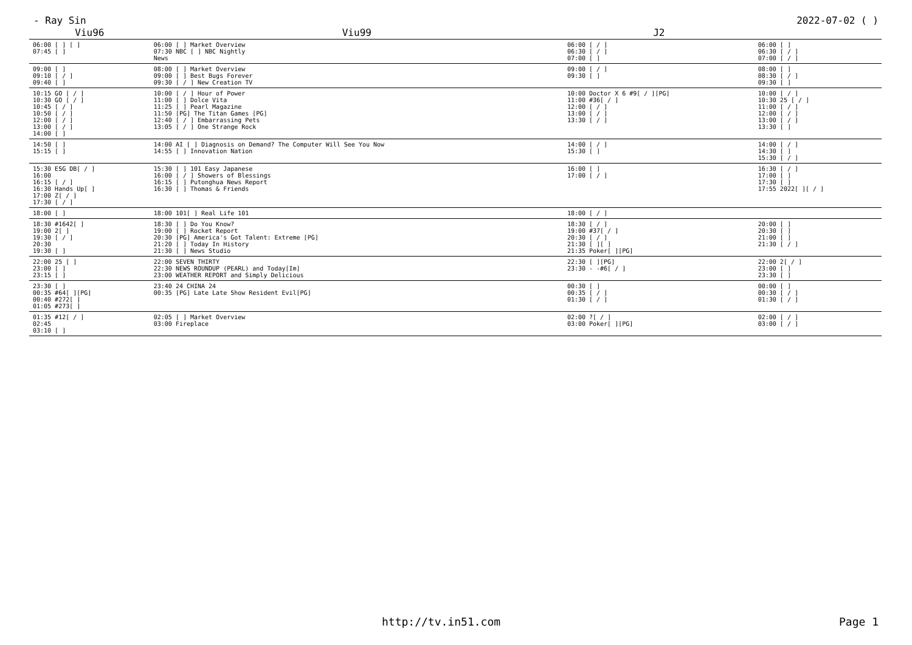- Ray Sin 2022-07-02 ( )
| Viu96 | Viu99 | J2 | |
| --- | --- | --- | --- |
| 06:00 [ ] [ ] 07:45 [ ] | 06:00 [ ] Market Overview 07:30 NBC [ ] NBC Nightly News | 06:00 [ / ] 06:30 [ / ] 07:00 [ ] | 06:00 [ ] 06:30 [ / ] 07:00 [ / ] |
| 09:00 [ ] 09:10 [ / ] 09:40 [ ] | 08:00 [ ] Market Overview 09:00 [ ] Best Bugs Forever 09:30 [ / ] New Creation TV | 09:00 [ / ] 09:30 [ ] | 08:00 [ ] 08:30 [ / ] 09:30 [ ] |
| 10:15 GO [ / ] 10:30 GO [ / ] 10:45 [ / ] 10:50 [ / ] 12:00 [ / ] 13:00 [ / ] 14:00 [ ] | 10:00 [ / ] Hour of Power 11:00 [ ] Dolce Vita 11:25 [ ] Pearl Magazine 11:50 [PG] The Titan Games [PG] 12:40 [ / ] Embarrassing Pets 13:05 [ / ] One Strange Rock | 10:00 Doctor X 6 #9[ / ][PG] 11:00 #36[ / ] 12:00 [ / ] 13:00 [ / ] 13:30 [ / ] | 10:00 [ / ] 10:30 25 [ / ] 11:00 [ / ] 12:00 [ / ] 13:00 [ / ] 13:30 [ ] |
| 14:50 [ ] 15:15 [ ] | 14:00 AI [ ] Diagnosis on Demand? The Computer Will See You Now 14:55 [ ] Innovation Nation | 14:00 [ / ] 15:30 [ ] | 14:00 [ / ] 14:30 [ ] 15:30 [ / ] |
| 15:30 ESG DB[ / ] 16:00 16:15 [ / ] 16:30 Hands Up[ ] 17:00 Z[ / ] 17:30 [ / ] | 15:30 [ ] 101 Easy Japanese 16:00 [ / ] Showers of Blessings 16:15 [ ] Putonghua News Report 16:30 [ ] Thomas & Friends | 16:00 [ ] 17:00 [ / ] | 16:30 [ / ] 17:00 [ ] 17:30 [ ] 17:55 2022[ ][ / ] |
| 18:00 [ ] | 18:00 101[ ] Real Life 101 | 18:00 [ / ] | |
| 18:30 #1642[ ] 19:00 2[ ] 19:30 [ / ] 20:30 19:30 [ ] | 18:30 [ ] Do You Know? 19:00 [ ] Rocket Report 20:30 [PG] America's Got Talent: Extreme [PG] 21:20 [ ] Today In History 21:30 [ ] News Studio | 18:30 [ / ] 19:00 #37[ / ] 20:30 [ / ] 21:30 [ ][ ] 21:35 Poker[ ][PG] | 20:00 [ ] 20:30 [ ] 21:00 [ ] 21:30 [ / ] |
| 22:00 25 [ ] 23:00 [ ] 23:15 [ ] | 22:00 SEVEN THIRTY 22:30 NEWS ROUNDUP (PEARL) and Today[Im] 23:00 WEATHER REPORT and Simply Delicious | 22:30 [ ][PG] 23:30 - -#6[ / ] | 22:00 2[ / ] 23:00 [ ] 23:30 [ ] |
| 23:30 [ ] 00:35 #64[ ][PG] 00:40 #272[ ] 01:05 #273[ ] | 23:40 24 CHINA 24 00:35 [PG] Late Late Show Resident Evil[PG] | 00:30 [ ] 00:35 [ / ] 01:30 [ / ] | 00:00 [ ] 00:30 [ / ] 01:30 [ / ] |
| 01:35 #12[ / ] 02:45 03:10 [ ] | 02:05 [ ] Market Overview 03:00 Fireplace | 02:00 ?[ / ] 03:00 Poker[ ][PG] | 02:00 [ / ] 03:00 [ / ] |
http://tv.in51.com Page 1